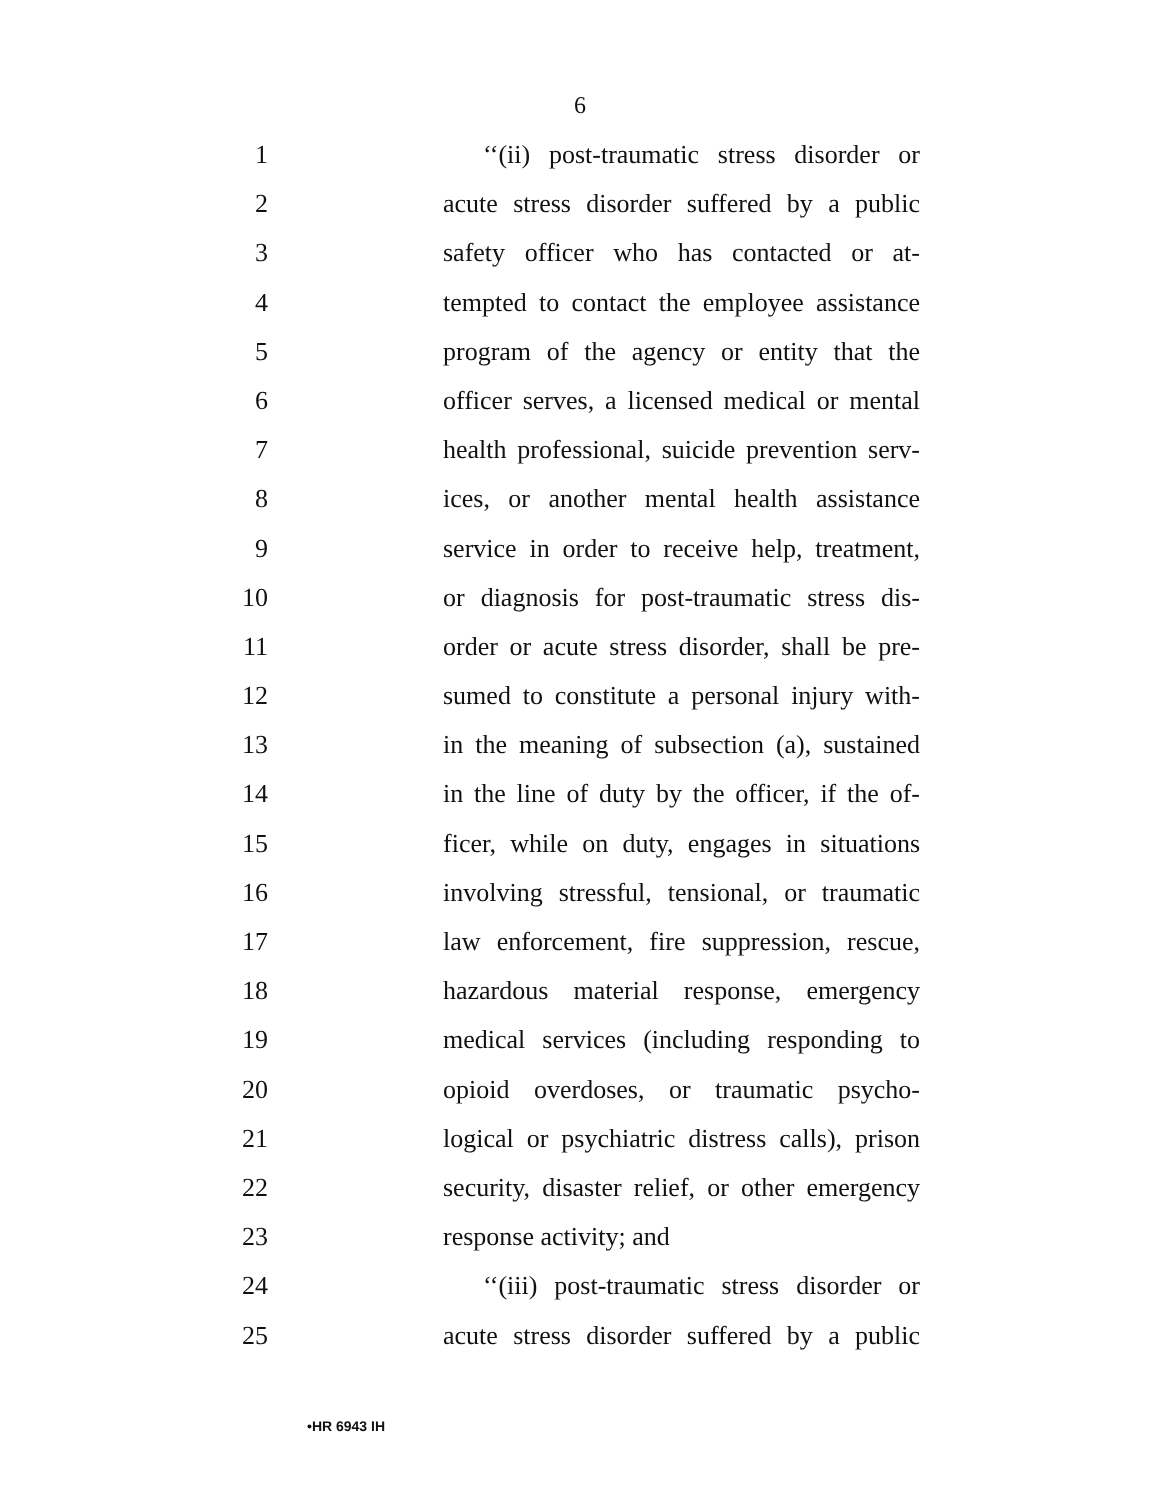6
1 ‘‘(ii) post-traumatic stress disorder or
2 acute stress disorder suffered by a public
3 safety officer who has contacted or at-
4 tempted to contact the employee assistance
5 program of the agency or entity that the
6 officer serves, a licensed medical or mental
7 health professional, suicide prevention serv-
8 ices, or another mental health assistance
9 service in order to receive help, treatment,
10 or diagnosis for post-traumatic stress dis-
11 order or acute stress disorder, shall be pre-
12 sumed to constitute a personal injury with-
13 in the meaning of subsection (a), sustained
14 in the line of duty by the officer, if the of-
15 ficer, while on duty, engages in situations
16 involving stressful, tensional, or traumatic
17 law enforcement, fire suppression, rescue,
18 hazardous material response, emergency
19 medical services (including responding to
20 opioid overdoses, or traumatic psycho-
21 logical or psychiatric distress calls), prison
22 security, disaster relief, or other emergency
23 response activity; and
24 ‘‘(iii) post-traumatic stress disorder or
25 acute stress disorder suffered by a public
•HR 6943 IH